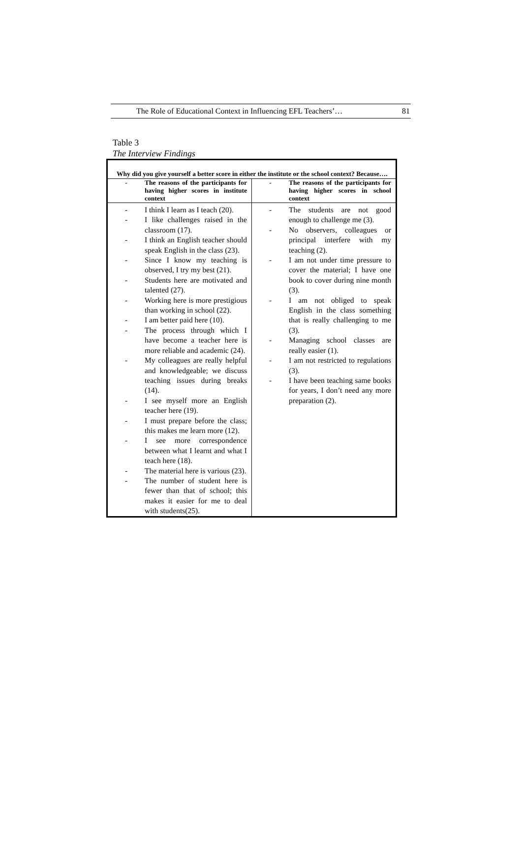The Role of Educational Context in Influencing EFL Teachers’… 81
Table 3
The Interview Findings
| Why did you give yourself a better score in either the institute or the school context? Because…. | |
| - The reasons of the participants for having higher scores in institute context | - The reasons of the participants for having higher scores in school context |
| - I think I learn as I teach (20). - I like challenges raised in the classroom (17). - I think an English teacher should speak English in the class (23). - Since I know my teaching is observed, I try my best (21). - Students here are motivated and talented (27). - Working here is more prestigious than working in school (22). - I am better paid here (10). - The process through which I have become a teacher here is more reliable and academic (24). - My colleagues are really helpful and knowledgeable; we discuss teaching issues during breaks (14). - I see myself more an English teacher here (19). - I must prepare before the class; this makes me learn more (12). - I see more correspondence between what I learnt and what I teach here (18). - The material here is various (23). - The number of student here is fewer than that of school; this makes it easier for me to deal with students(25). | - The students are not good enough to challenge me (3). - No observers, colleagues or principal interfere with my teaching (2). - I am not under time pressure to cover the material; I have one book to cover during nine month (3). - I am not obliged to speak English in the class something that is really challenging to me (3). - Managing school classes are really easier (1). - I am not restricted to regulations (3). - I have been teaching same books for years, I don’t need any more preparation (2). |